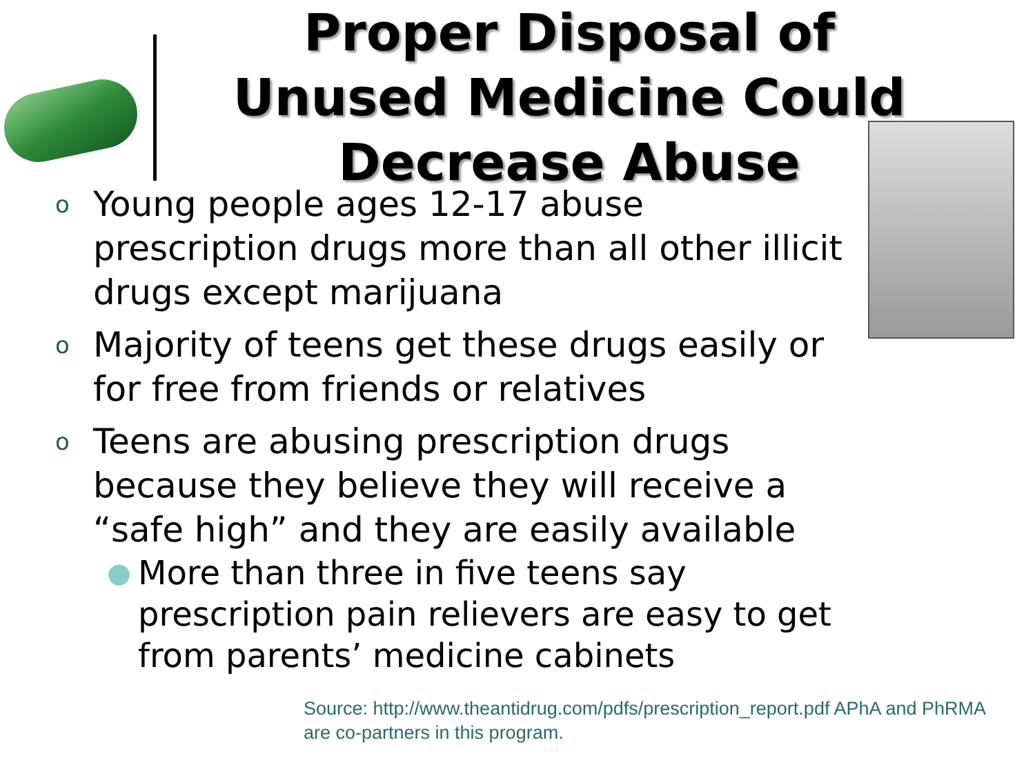Proper Disposal of Unused Medicine Could Decrease Abuse
o Young people ages 12-17 abuse prescription drugs more than all other illicit drugs except marijuana
o Majority of teens get these drugs easily or for free from friends or relatives
o Teens are abusing prescription drugs because they believe they will receive a “safe high” and they are easily available
● More than three in five teens say prescription pain relievers are easy to get from parents’ medicine cabinets
Source: http://www.theantidrug.com/pdfs/prescription_report.pdf APhA and PhRMA are co-partners in this program.